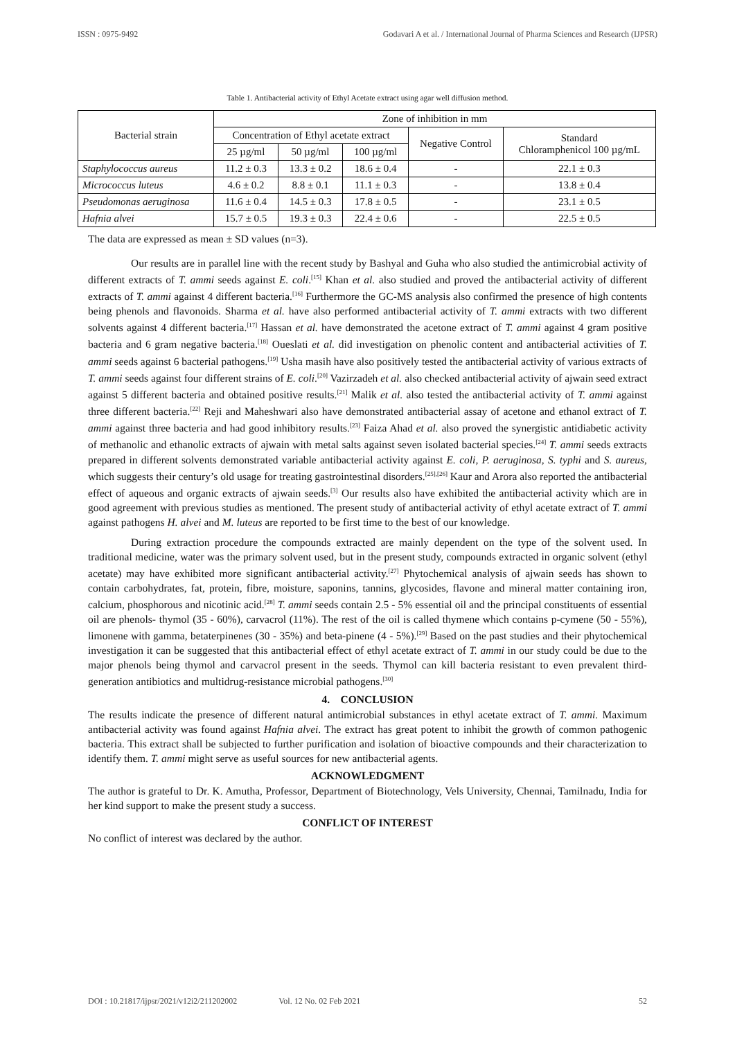ISSN : 0975-9492 Godavari A et al. / International Journal of Pharma Sciences and Research (IJPSR)
Table 1. Antibacterial activity of Ethyl Acetate extract using agar well diffusion method.
| Bacterial strain | Zone of inhibition in mm | | | | |
| --- | --- | --- | --- | --- | --- |
| | Concentration of Ethyl acetate extract | | | Negative Control | Standard Chloramphenicol 100 µg/mL |
| | 25 µg/ml | 50 µg/ml | 100 µg/ml | | |
| Staphylococcus aureus | 11.2 ± 0.3 | 13.3 ± 0.2 | 18.6 ± 0.4 | - | 22.1 ± 0.3 |
| Micrococcus luteus | 4.6 ± 0.2 | 8.8 ± 0.1 | 11.1 ± 0.3 | - | 13.8 ± 0.4 |
| Pseudomonas aeruginosa | 11.6 ± 0.4 | 14.5 ± 0.3 | 17.8 ± 0.5 | - | 23.1 ± 0.5 |
| Hafnia alvei | 15.7 ± 0.5 | 19.3 ± 0.3 | 22.4 ± 0.6 | - | 22.5 ± 0.5 |
The data are expressed as mean ± SD values (n=3).
Our results are in parallel line with the recent study by Bashyal and Guha who also studied the antimicrobial activity of different extracts of T. ammi seeds against E. coli.<sup>[15]</sup> Khan et al. also studied and proved the antibacterial activity of different extracts of T. ammi against 4 different bacteria.<sup>[16]</sup> Furthermore the GC-MS analysis also confirmed the presence of high contents being phenols and flavonoids. Sharma et al. have also performed antibacterial activity of T. ammi extracts with two different solvents against 4 different bacteria.<sup>[17]</sup> Hassan et al. have demonstrated the acetone extract of T. ammi against 4 gram positive bacteria and 6 gram negative bacteria.<sup>[18]</sup> Oueslati et al. did investigation on phenolic content and antibacterial activities of T. ammi seeds against 6 bacterial pathogens.<sup>[19]</sup> Usha masih have also positively tested the antibacterial activity of various extracts of T. ammi seeds against four different strains of E. coli.<sup>[20]</sup> Vazirzadeh et al. also checked antibacterial activity of ajwain seed extract against 5 different bacteria and obtained positive results.<sup>[21]</sup> Malik et al. also tested the antibacterial activity of T. ammi against three different bacteria.<sup>[22]</sup> Reji and Maheshwari also have demonstrated antibacterial assay of acetone and ethanol extract of T. ammi against three bacteria and had good inhibitory results.<sup>[23]</sup> Faiza Ahad et al. also proved the synergistic antidiabetic activity of methanolic and ethanolic extracts of ajwain with metal salts against seven isolated bacterial species.<sup>[24]</sup> T. ammi seeds extracts prepared in different solvents demonstrated variable antibacterial activity against E. coli, P. aeruginosa, S. typhi and S. aureus, which suggests their century’s old usage for treating gastrointestinal disorders.<sup>[25],[26]</sup> Kaur and Arora also reported the antibacterial effect of aqueous and organic extracts of ajwain seeds.<sup>[3]</sup> Our results also have exhibited the antibacterial activity which are in good agreement with previous studies as mentioned. The present study of antibacterial activity of ethyl acetate extract of T. ammi against pathogens H. alvei and M. luteus are reported to be first time to the best of our knowledge.
During extraction procedure the compounds extracted are mainly dependent on the type of the solvent used. In traditional medicine, water was the primary solvent used, but in the present study, compounds extracted in organic solvent (ethyl acetate) may have exhibited more significant antibacterial activity.<sup>[27]</sup> Phytochemical analysis of ajwain seeds has shown to contain carbohydrates, fat, protein, fibre, moisture, saponins, tannins, glycosides, flavone and mineral matter containing iron, calcium, phosphorous and nicotinic acid.<sup>[28]</sup> T. ammi seeds contain 2.5 - 5% essential oil and the principal constituents of essential oil are phenols- thymol (35 - 60%), carvacrol (11%). The rest of the oil is called thymene which contains p-cymene (50 - 55%), limonene with gamma, betaterpinenes (30 - 35%) and beta-pinene (4 - 5%).<sup>[29]</sup> Based on the past studies and their phytochemical investigation it can be suggested that this antibacterial effect of ethyl acetate extract of T. ammi in our study could be due to the major phenols being thymol and carvacrol present in the seeds. Thymol can kill bacteria resistant to even prevalent third-generation antibiotics and multidrug-resistance microbial pathogens.<sup>[30]</sup>
4. CONCLUSION
The results indicate the presence of different natural antimicrobial substances in ethyl acetate extract of T. ammi. Maximum antibacterial activity was found against Hafnia alvei. The extract has great potent to inhibit the growth of common pathogenic bacteria. This extract shall be subjected to further purification and isolation of bioactive compounds and their characterization to identify them. T. ammi might serve as useful sources for new antibacterial agents.
ACKNOWLEDGMENT
The author is grateful to Dr. K. Amutha, Professor, Department of Biotechnology, Vels University, Chennai, Tamilnadu, India for her kind support to make the present study a success.
CONFLICT OF INTEREST
No conflict of interest was declared by the author.
DOI : 10.21817/ijpsr/2021/v12i2/211202002 Vol. 12 No. 02 Feb 2021 52